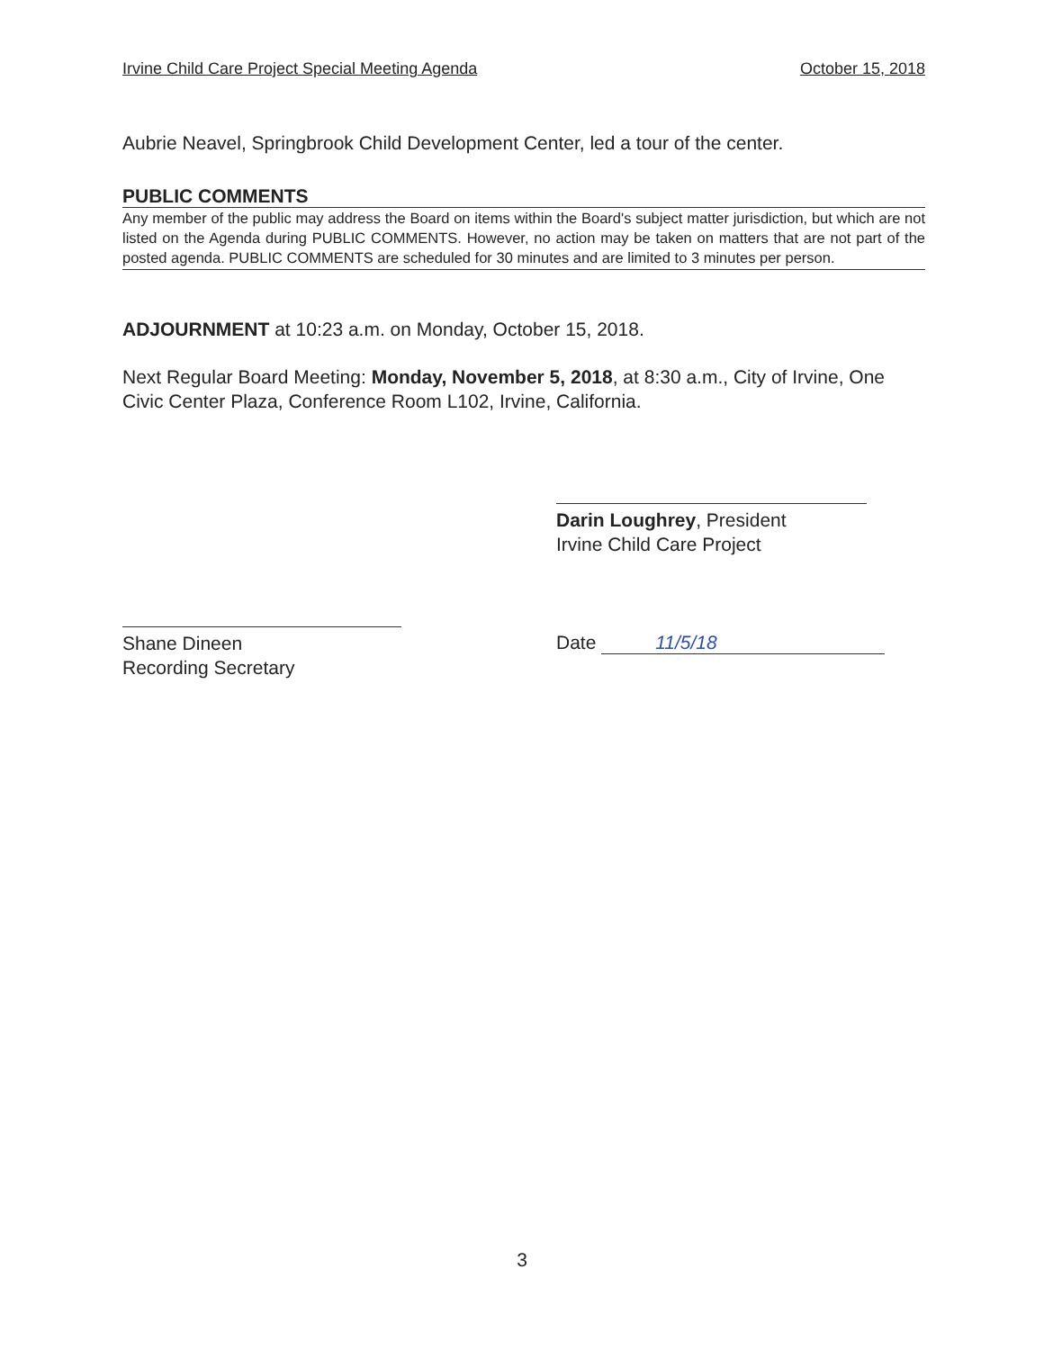Irvine Child Care Project Special Meeting Agenda October 15, 2018
Aubrie Neavel, Springbrook Child Development Center, led a tour of the center.
PUBLIC COMMENTS
Any member of the public may address the Board on items within the Board's subject matter jurisdiction, but which are not listed on the Agenda during PUBLIC COMMENTS. However, no action may be taken on matters that are not part of the posted agenda. PUBLIC COMMENTS are scheduled for 30 minutes and are limited to 3 minutes per person.
ADJOURNMENT at 10:23 a.m. on Monday, October 15, 2018.
Next Regular Board Meeting: Monday, November 5, 2018, at 8:30 a.m., City of Irvine, One Civic Center Plaza, Conference Room L102, Irvine, California.
Darin Loughrey, President
Irvine Child Care Project
Shane Dineen
Recording Secretary
Date 11/5/18
3